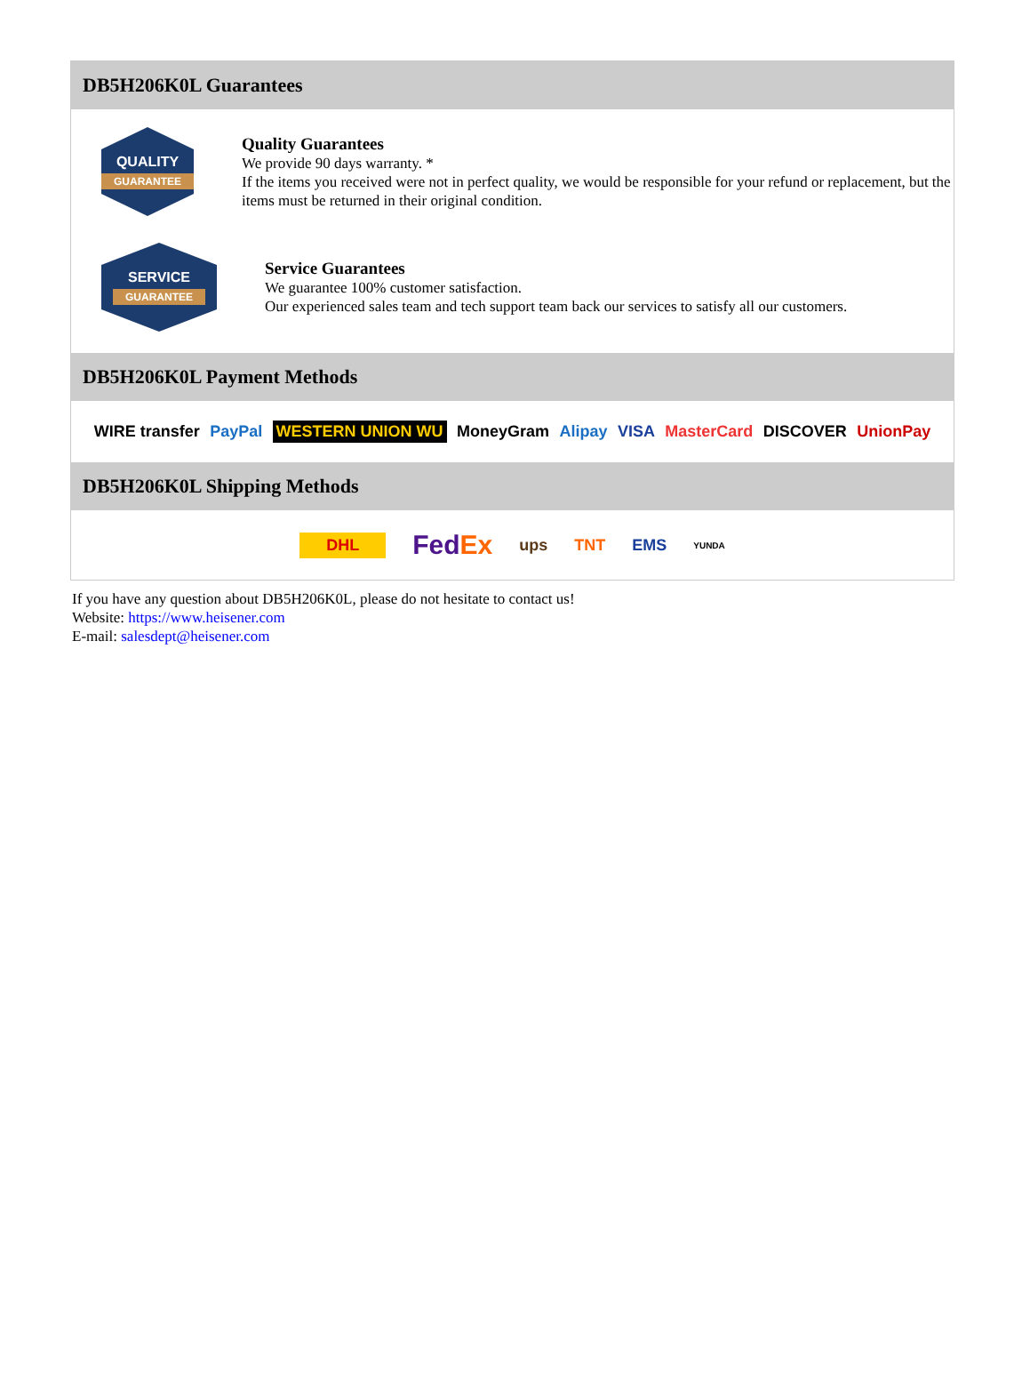DB5H206K0L Guarantees
QUALITY
GUARANTEE
Quality Guarantees
We provide 90 days warranty. *
If the items you received were not in perfect quality, we would be responsible for your refund or replacement, but the items must be returned in their original condition.
SERVICE
GUARANTEE
Service Guarantees
We guarantee 100% customer satisfaction.
Our experienced sales team and tech support team back our services to satisfy all our customers.
DB5H206K0L Payment Methods
WIRE transfer PayPal WESTERN UNION WU MoneyGram Alipay VISA MasterCard DISCOVER UnionPay
DB5H206K0L Shipping Methods
DHL FedEx ups TNT EMS YUNDA
If you have any question about DB5H206K0L, please do not hesitate to contact us!
Website: https://www.heisener.com
E-mail: salesdept@heisener.com